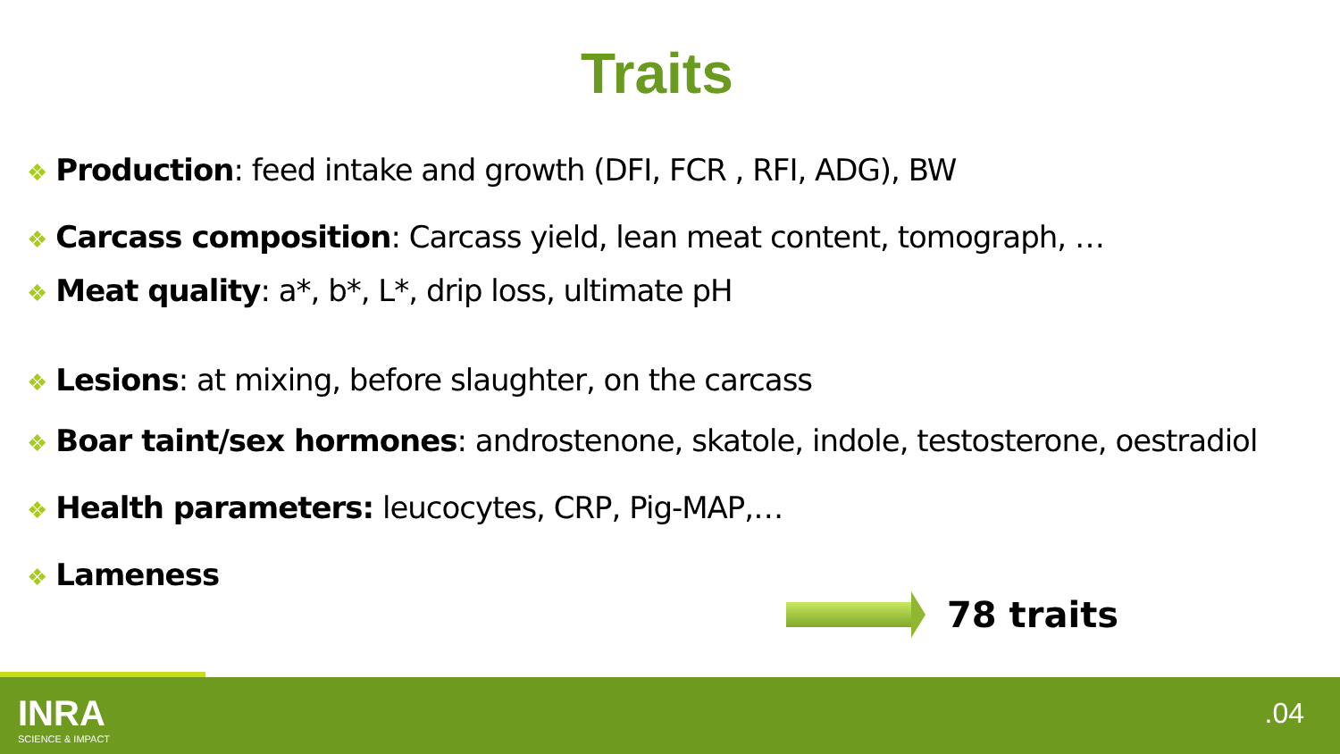Traits
❖ Production: feed intake and growth (DFI, FCR , RFI, ADG), BW
❖ Carcass composition: Carcass yield, lean meat content, tomograph, …
❖ Meat quality: a*, b*, L*, drip loss, ultimate pH
❖ Lesions: at mixing, before slaughter, on the carcass
❖ Boar taint/sex hormones: androstenone, skatole, indole, testosterone, oestradiol
❖ Health parameters: leucocytes, CRP, Pig-MAP,…
❖ Lameness
78 traits
INRA
SCIENCE & IMPACT
.04